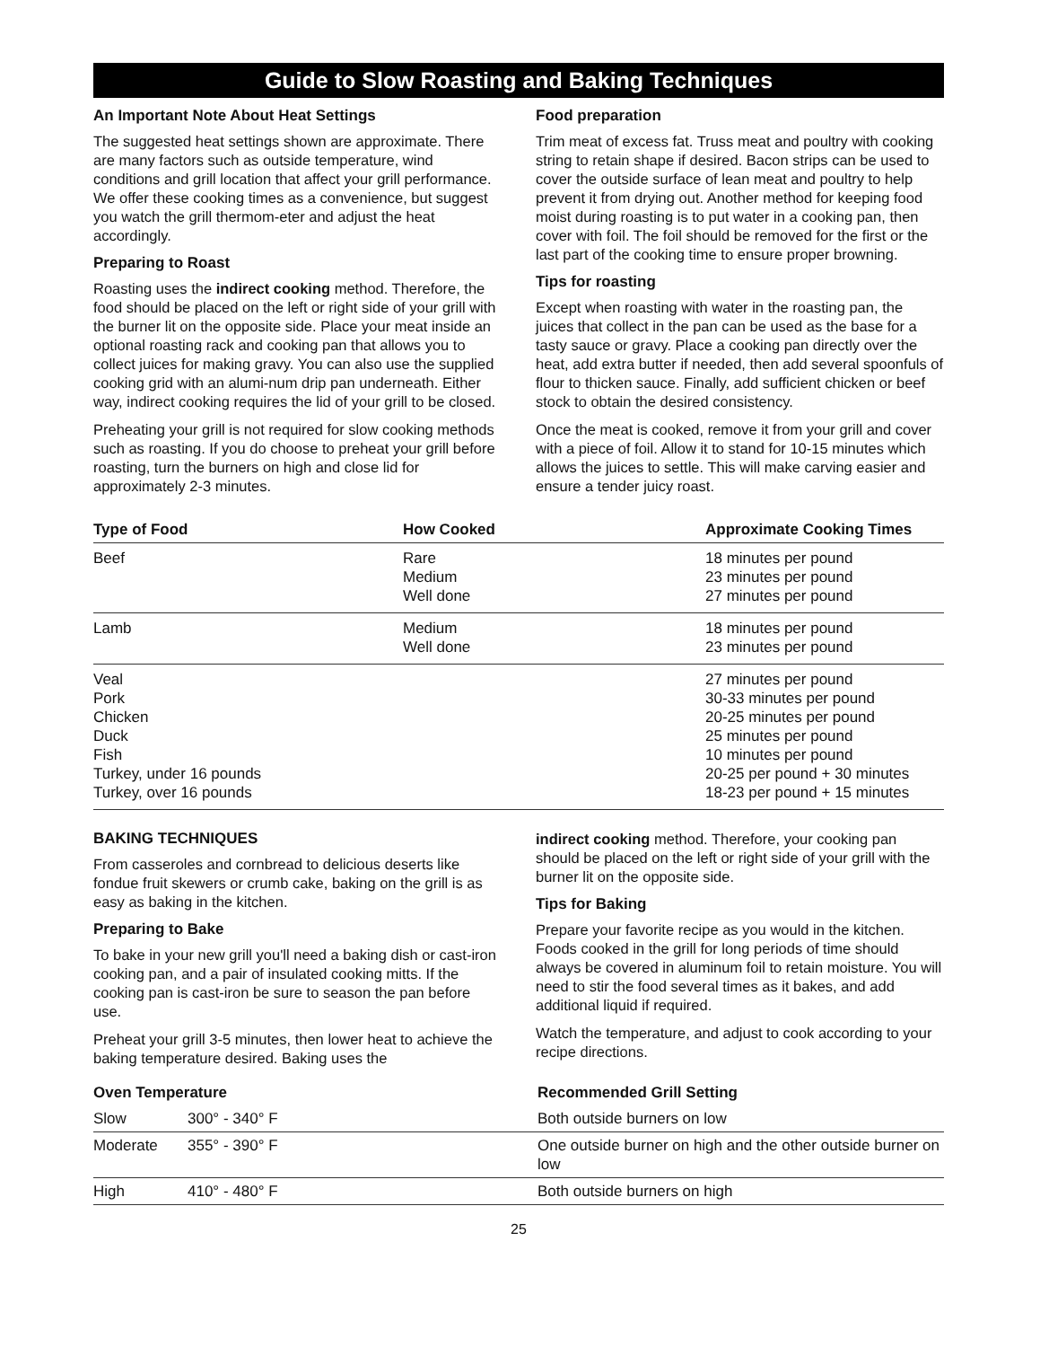Guide to Slow Roasting and Baking Techniques
An Important Note About Heat Settings
The suggested heat settings shown are approximate. There are many factors such as outside temperature, wind conditions and grill location that affect your grill performance. We offer these cooking times as a convenience, but suggest you watch the grill thermom-eter and adjust the heat accordingly.
Preparing to Roast
Roasting uses the indirect cooking method. Therefore, the food should be placed on the left or right side of your grill with the burner lit on the opposite side. Place your meat inside an optional roasting rack and cooking pan that allows you to collect juices for making gravy. You can also use the supplied cooking grid with an alumi-num drip pan underneath. Either way, indirect cooking requires the lid of your grill to be closed.
Preheating your grill is not required for slow cooking methods such as roasting. If you do choose to preheat your grill before roasting, turn the burners on high and close lid for approximately 2-3 minutes.
Food preparation
Trim meat of excess fat. Truss meat and poultry with cooking string to retain shape if desired. Bacon strips can be used to cover the outside surface of lean meat and poultry to help prevent it from drying out. Another method for keeping food moist during roasting is to put water in a cooking pan, then cover with foil. The foil should be removed for the first or the last part of the cooking time to ensure proper browning.
Tips for roasting
Except when roasting with water in the roasting pan, the juices that collect in the pan can be used as the base for a tasty sauce or gravy. Place a cooking pan directly over the heat, add extra butter if needed, then add several spoonfuls of flour to thicken sauce. Finally, add sufficient chicken or beef stock to obtain the desired consistency.
Once the meat is cooked, remove it from your grill and cover with a piece of foil. Allow it to stand for 10-15 minutes which allows the juices to settle. This will make carving easier and ensure a tender juicy roast.
| Type of Food | How Cooked | Approximate Cooking Times |
| --- | --- | --- |
| Beef | Rare Medium Well done | 18 minutes per pound 23 minutes per pound 27 minutes per pound |
| Lamb | Medium Well done | 18 minutes per pound 23 minutes per pound |
| Veal Pork Chicken Duck Fish Turkey, under 16 pounds Turkey, over 16 pounds | | 27 minutes per pound 30-33 minutes per pound 20-25 minutes per pound 25 minutes per pound 10 minutes per pound 20-25 per pound + 30 minutes 18-23 per pound + 15 minutes |
BAKING TECHNIQUES
From casseroles and cornbread to delicious deserts like fondue fruit skewers or crumb cake, baking on the grill is as easy as baking in the kitchen.
Preparing to Bake
To bake in your new grill you'll need a baking dish or cast-iron cooking pan, and a pair of insulated cooking mitts. If the cooking pan is cast-iron be sure to season the pan before use.
Preheat your grill 3-5 minutes, then lower heat to achieve the baking temperature desired. Baking uses the
indirect cooking method. Therefore, your cooking pan should be placed on the left or right side of your grill with the burner lit on the opposite side.
Tips for Baking
Prepare your favorite recipe as you would in the kitchen. Foods cooked in the grill for long periods of time should always be covered in aluminum foil to retain moisture. You will need to stir the food several times as it bakes, and add additional liquid if required.
Watch the temperature, and adjust to cook according to your recipe directions.
| Oven Temperature | | Recommended Grill Setting |
| --- | --- | --- |
| Slow | 300° - 340° F | Both outside burners on low |
| Moderate | 355° - 390° F | One outside burner on high and the other outside burner on low |
| High | 410° - 480° F | Both outside burners on high |
25